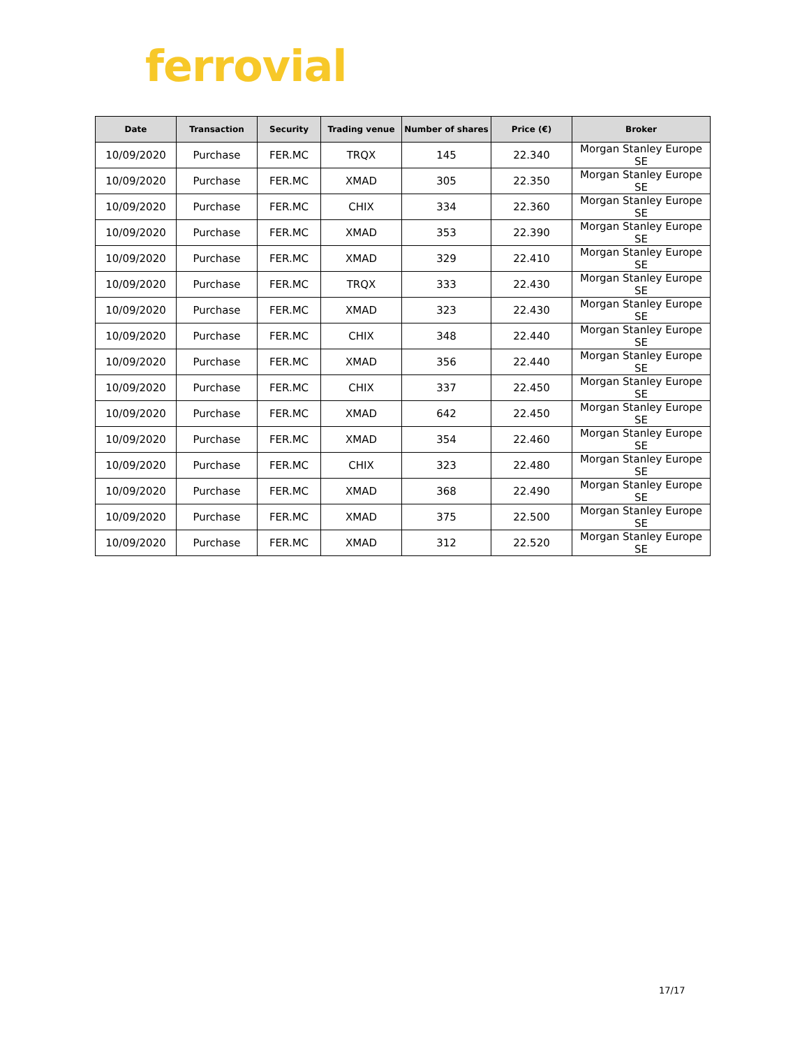ferrovial
| Date | Transaction | Security | Trading venue | Number of shares | Price (€) | Broker |
| --- | --- | --- | --- | --- | --- | --- |
| 10/09/2020 | Purchase | FER.MC | TRQX | 145 | 22.340 | Morgan Stanley Europe SE |
| 10/09/2020 | Purchase | FER.MC | XMAD | 305 | 22.350 | Morgan Stanley Europe SE |
| 10/09/2020 | Purchase | FER.MC | CHIX | 334 | 22.360 | Morgan Stanley Europe SE |
| 10/09/2020 | Purchase | FER.MC | XMAD | 353 | 22.390 | Morgan Stanley Europe SE |
| 10/09/2020 | Purchase | FER.MC | XMAD | 329 | 22.410 | Morgan Stanley Europe SE |
| 10/09/2020 | Purchase | FER.MC | TRQX | 333 | 22.430 | Morgan Stanley Europe SE |
| 10/09/2020 | Purchase | FER.MC | XMAD | 323 | 22.430 | Morgan Stanley Europe SE |
| 10/09/2020 | Purchase | FER.MC | CHIX | 348 | 22.440 | Morgan Stanley Europe SE |
| 10/09/2020 | Purchase | FER.MC | XMAD | 356 | 22.440 | Morgan Stanley Europe SE |
| 10/09/2020 | Purchase | FER.MC | CHIX | 337 | 22.450 | Morgan Stanley Europe SE |
| 10/09/2020 | Purchase | FER.MC | XMAD | 642 | 22.450 | Morgan Stanley Europe SE |
| 10/09/2020 | Purchase | FER.MC | XMAD | 354 | 22.460 | Morgan Stanley Europe SE |
| 10/09/2020 | Purchase | FER.MC | CHIX | 323 | 22.480 | Morgan Stanley Europe SE |
| 10/09/2020 | Purchase | FER.MC | XMAD | 368 | 22.490 | Morgan Stanley Europe SE |
| 10/09/2020 | Purchase | FER.MC | XMAD | 375 | 22.500 | Morgan Stanley Europe SE |
| 10/09/2020 | Purchase | FER.MC | XMAD | 312 | 22.520 | Morgan Stanley Europe SE |
17/17